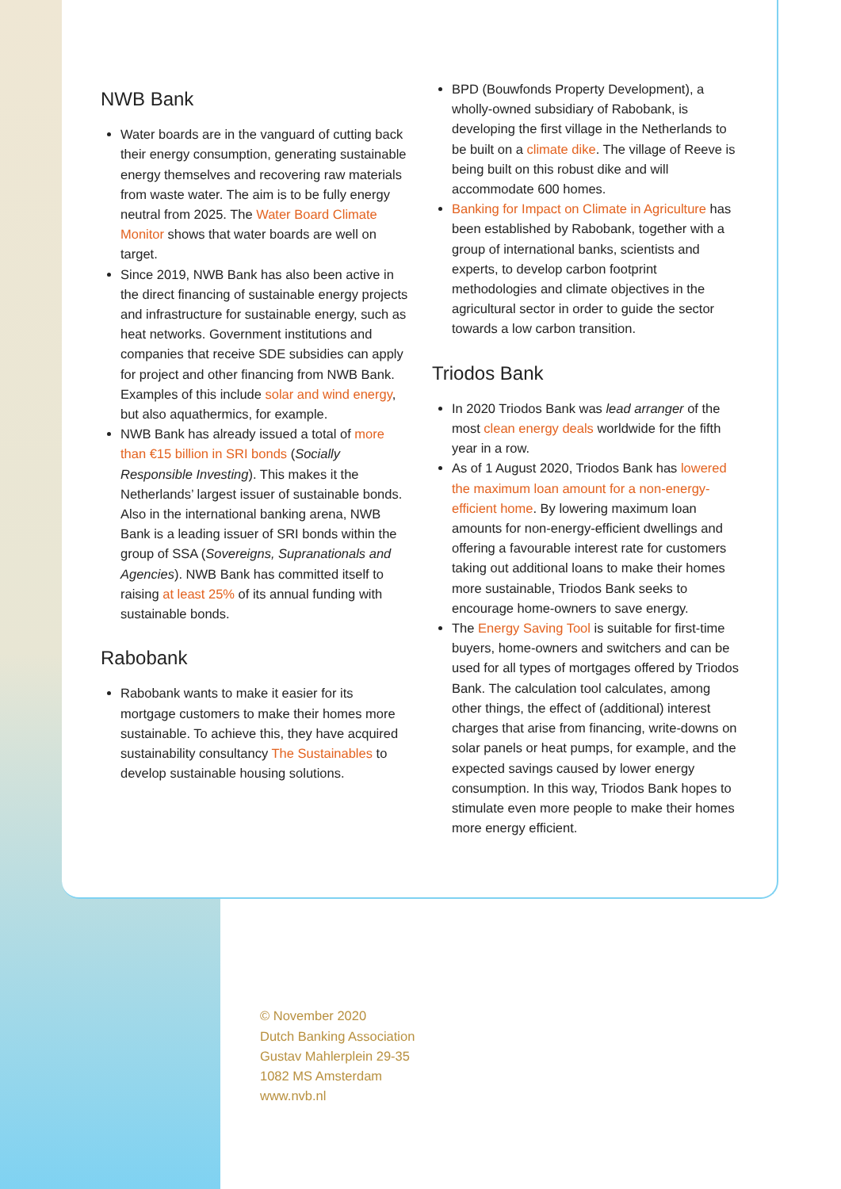NWB Bank
Water boards are in the vanguard of cutting back their energy consumption, generating sustainable energy themselves and recovering raw materials from waste water. The aim is to be fully energy neutral from 2025. The Water Board Climate Monitor shows that water boards are well on target.
Since 2019, NWB Bank has also been active in the direct financing of sustainable energy projects and infrastructure for sustainable energy, such as heat networks. Government institutions and companies that receive SDE subsidies can apply for project and other financing from NWB Bank. Examples of this include solar and wind energy, but also aquathermics, for example.
NWB Bank has already issued a total of more than €15 billion in SRI bonds (Socially Responsible Investing). This makes it the Netherlands’ largest issuer of sustainable bonds. Also in the international banking arena, NWB Bank is a leading issuer of SRI bonds within the group of SSA (Sovereigns, Supranationals and Agencies). NWB Bank has committed itself to raising at least 25% of its annual funding with sustainable bonds.
Rabobank
Rabobank wants to make it easier for its mortgage customers to make their homes more sustainable. To achieve this, they have acquired sustainability consultancy The Sustainables to develop sustainable housing solutions.
BPD (Bouwfonds Property Development), a wholly-owned subsidiary of Rabobank, is developing the first village in the Netherlands to be built on a climate dike. The village of Reeve is being built on this robust dike and will accommodate 600 homes.
Banking for Impact on Climate in Agriculture has been established by Rabobank, together with a group of international banks, scientists and experts, to develop carbon footprint methodologies and climate objectives in the agricultural sector in order to guide the sector towards a low carbon transition.
Triodos Bank
In 2020 Triodos Bank was lead arranger of the most clean energy deals worldwide for the fifth year in a row.
As of 1 August 2020, Triodos Bank has lowered the maximum loan amount for a non-energy-efficient home. By lowering maximum loan amounts for non-energy-efficient dwellings and offering a favourable interest rate for customers taking out additional loans to make their homes more sustainable, Triodos Bank seeks to encourage home-owners to save energy.
The Energy Saving Tool is suitable for first-time buyers, home-owners and switchers and can be used for all types of mortgages offered by Triodos Bank. The calculation tool calculates, among other things, the effect of (additional) interest charges that arise from financing, write-downs on solar panels or heat pumps, for example, and the expected savings caused by lower energy consumption. In this way, Triodos Bank hopes to stimulate even more people to make their homes more energy efficient.
© November 2020
Dutch Banking Association
Gustav Mahlerplein 29-35
1082 MS Amsterdam
www.nvb.nl